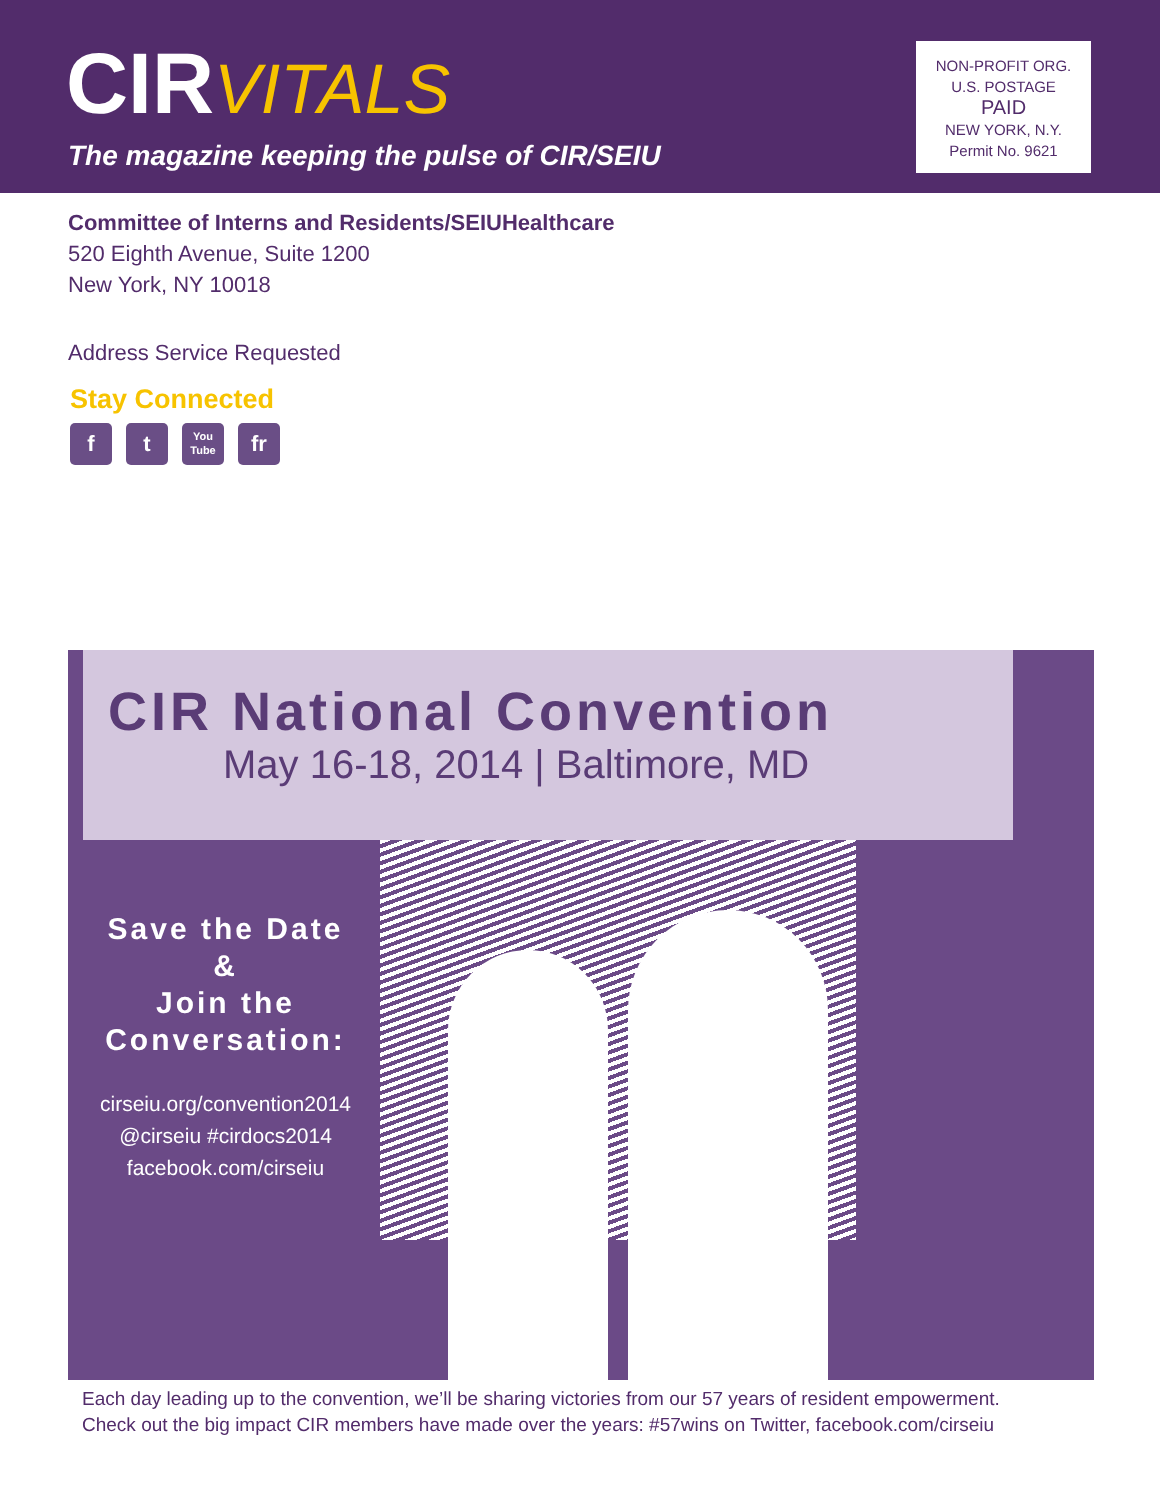CIRVITALS
The magazine keeping the pulse of CIR/SEIU
NON-PROFIT ORG.
U.S. POSTAGE
PAID
NEW YORK, N.Y.
Permit No. 9621
Committee of Interns and Residents/SEIUHealthcare
520 Eighth Avenue, Suite 1200
New York, NY 10018
Address Service Requested
Stay Connected
f t
You Tube
fr
CIR National Convention
May 16-18, 2014 | Baltimore, MD
Save the Date
&
Join the
Conversation:
cirseiu.org/convention2014
@cirseiu #cirdocs2014
facebook.com/cirseiu
Each day leading up to the convention, we’ll be sharing victories from our 57 years of resident empowerment.
Check out the big impact CIR members have made over the years: #57wins on Twitter, facebook.com/cirseiu